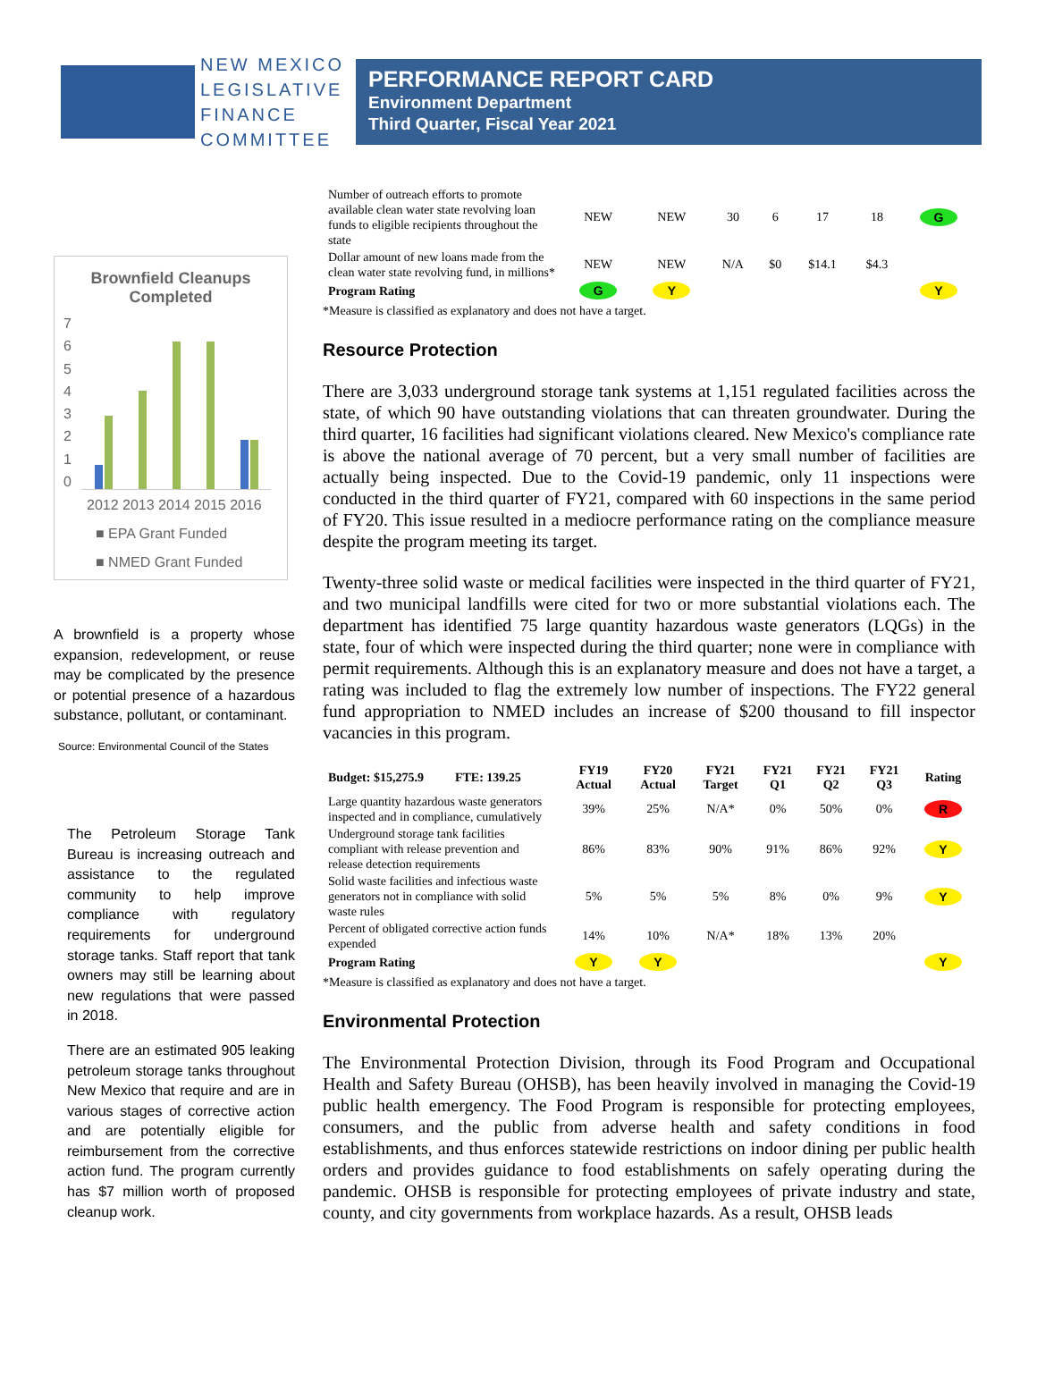NEW MEXICO
LEGISLATIVE
FINANCE
COMMITTEE
PERFORMANCE REPORT CARD
Environment Department
Third Quarter, Fiscal Year 2021
Brownfield Cleanups Completed
76543210
2012 2013 2014 2015 2016
■ EPA Grant Funded
■ NMED Grant Funded
A brownfield is a property whose expansion, redevelopment, or reuse may be complicated by the presence or potential presence of a hazardous substance, pollutant, or contaminant.
Source: Environmental Council of the States
The Petroleum Storage Tank Bureau is increasing outreach and assistance to the regulated community to help improve compliance with regulatory requirements for underground storage tanks. Staff report that tank owners may still be learning about new regulations that were passed in 2018.
There are an estimated 905 leaking petroleum storage tanks throughout New Mexico that require and are in various stages of corrective action and are potentially eligible for reimbursement from the corrective action fund. The program currently has $7 million worth of proposed cleanup work.
| Number of outreach efforts to promote available clean water state revolving loan funds to eligible recipients throughout the state | NEW | NEW | 30 | 6 | 17 | 18 | G |
| Dollar amount of new loans made from the clean water state revolving fund, in millions* | NEW | NEW | N/A | $0 | $14.1 | $4.3 | |
| Program Rating | G | Y | | | | | Y |
*Measure is classified as explanatory and does not have a target.
Resource Protection
There are 3,033 underground storage tank systems at 1,151 regulated facilities across the state, of which 90 have outstanding violations that can threaten groundwater. During the third quarter, 16 facilities had significant violations cleared. New Mexico's compliance rate is above the national average of 70 percent, but a very small number of facilities are actually being inspected. Due to the Covid-19 pandemic, only 11 inspections were conducted in the third quarter of FY21, compared with 60 inspections in the same period of FY20. This issue resulted in a mediocre performance rating on the compliance measure despite the program meeting its target.
Twenty-three solid waste or medical facilities were inspected in the third quarter of FY21, and two municipal landfills were cited for two or more substantial violations each. The department has identified 75 large quantity hazardous waste generators (LQGs) in the state, four of which were inspected during the third quarter; none were in compliance with permit requirements. Although this is an explanatory measure and does not have a target, a rating was included to flag the extremely low number of inspections. The FY22 general fund appropriation to NMED includes an increase of $200 thousand to fill inspector vacancies in this program.
| Budget: $15,275.9 FTE: 139.25 | FY19 Actual | FY20 Actual | FY21 Target | FY21 Q1 | FY21 Q2 | FY21 Q3 | Rating |
| --- | --- | --- | --- | --- | --- | --- | --- |
| Large quantity hazardous waste generators inspected and in compliance, cumulatively | 39% | 25% | N/A* | 0% | 50% | 0% | R |
| Underground storage tank facilities compliant with release prevention and release detection requirements | 86% | 83% | 90% | 91% | 86% | 92% | Y |
| Solid waste facilities and infectious waste generators not in compliance with solid waste rules | 5% | 5% | 5% | 8% | 0% | 9% | Y |
| Percent of obligated corrective action funds expended | 14% | 10% | N/A* | 18% | 13% | 20% | |
| Program Rating | Y | Y | | | | | Y |
*Measure is classified as explanatory and does not have a target.
Environmental Protection
The Environmental Protection Division, through its Food Program and Occupational Health and Safety Bureau (OHSB), has been heavily involved in managing the Covid-19 public health emergency. The Food Program is responsible for protecting employees, consumers, and the public from adverse health and safety conditions in food establishments, and thus enforces statewide restrictions on indoor dining per public health orders and provides guidance to food establishments on safely operating during the pandemic. OHSB is responsible for protecting employees of private industry and state, county, and city governments from workplace hazards. As a result, OHSB leads